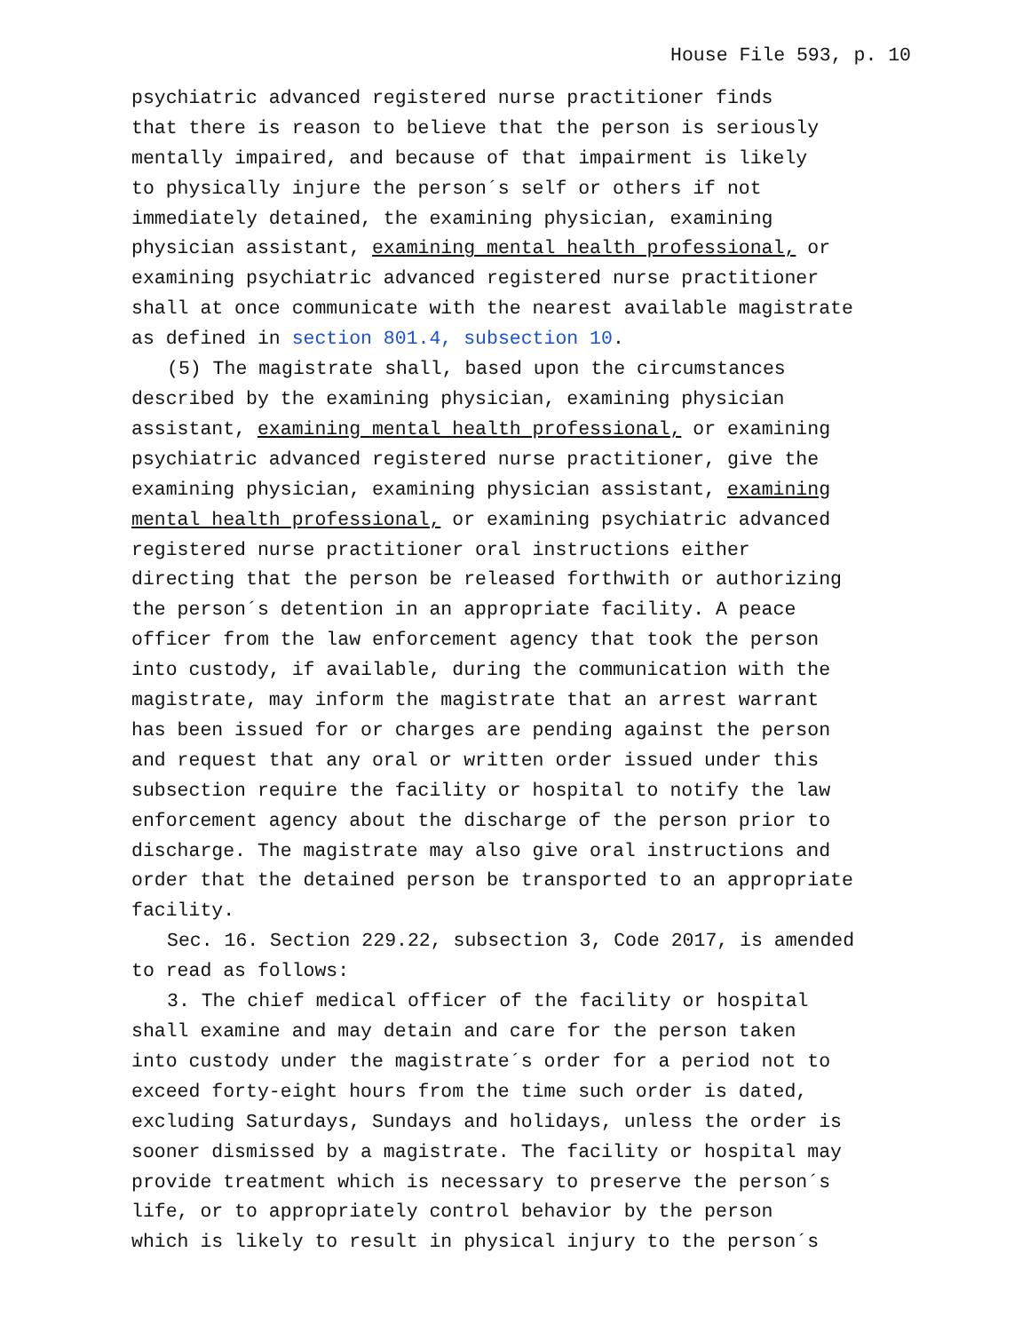House File 593, p. 10
psychiatric advanced registered nurse practitioner finds
that there is reason to believe that the person is seriously
mentally impaired, and because of that impairment is likely
to physically injure the person´s self or others if not
immediately detained, the examining physician, examining
physician assistant, examining mental health professional, or
examining psychiatric advanced registered nurse practitioner
shall at once communicate with the nearest available magistrate
as defined in section 801.4, subsection 10.
(5) The magistrate shall, based upon the circumstances
described by the examining physician, examining physician
assistant, examining mental health professional, or examining
psychiatric advanced registered nurse practitioner, give the
examining physician, examining physician assistant, examining
mental health professional, or examining psychiatric advanced
registered nurse practitioner oral instructions either
directing that the person be released forthwith or authorizing
the person´s detention in an appropriate facility. A peace
officer from the law enforcement agency that took the person
into custody, if available, during the communication with the
magistrate, may inform the magistrate that an arrest warrant
has been issued for or charges are pending against the person
and request that any oral or written order issued under this
subsection require the facility or hospital to notify the law
enforcement agency about the discharge of the person prior to
discharge. The magistrate may also give oral instructions and
order that the detained person be transported to an appropriate
facility.
Sec. 16. Section 229.22, subsection 3, Code 2017, is amended
to read as follows:
3. The chief medical officer of the facility or hospital
shall examine and may detain and care for the person taken
into custody under the magistrate´s order for a period not to
exceed forty-eight hours from the time such order is dated,
excluding Saturdays, Sundays and holidays, unless the order is
sooner dismissed by a magistrate. The facility or hospital may
provide treatment which is necessary to preserve the person´s
life, or to appropriately control behavior by the person
which is likely to result in physical injury to the person´s